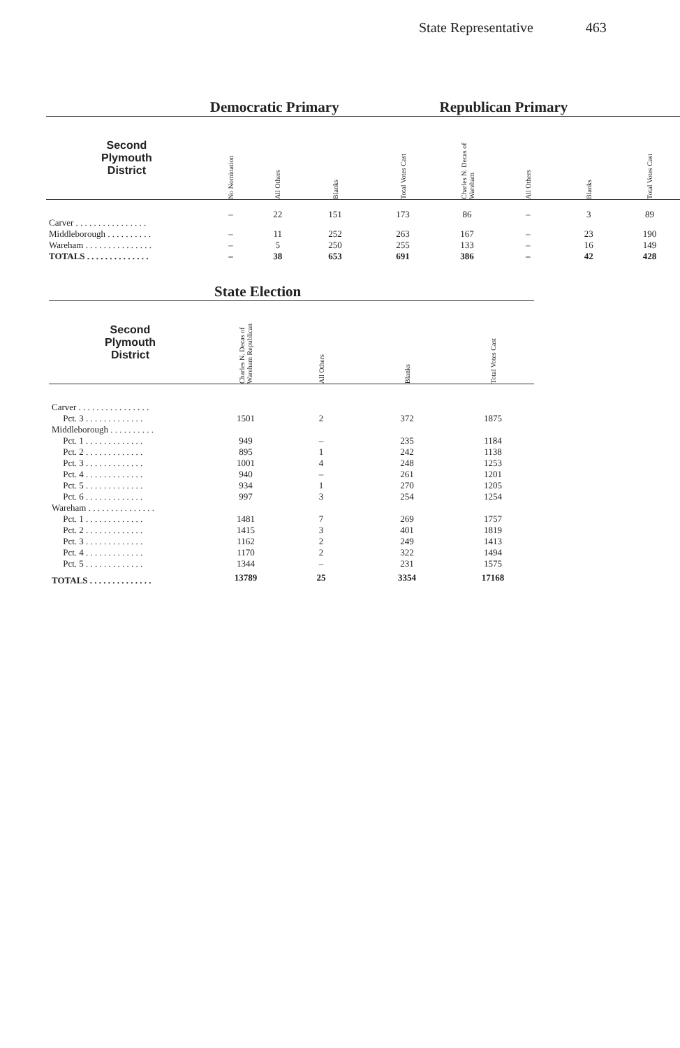State Representative 463
| | Democratic Primary | | | | Republican Primary | | | |
| --- | --- | --- | --- | --- | --- | --- | --- | --- |
| Second Plymouth District | No Nomination | All Others | Blanks | Total Votes Cast | Charles N. Decas of Wareham | All Others | Blanks | Total Votes Cast |
| Carver . . . . . . . . . . . . . . . . | – | 22 | 151 | 173 | 86 | – | 3 | 89 |
| Middleborough . . . . . . . . . . | – | 11 | 252 | 263 | 167 | – | 23 | 190 |
| Wareham . . . . . . . . . . . . . . . | – | 5 | 250 | 255 | 133 | – | 16 | 149 |
| TOTALS . . . . . . . . . . . . . . | – | 38 | 653 | 691 | 386 | – | 42 | 428 |
| | State Election | | | |
| --- | --- | --- | --- | --- |
| Second Plymouth District | Charles N. Decas of Wareham Republican | All Others | Blanks | Total Votes Cast |
| Carver . . . . . . . . . . . . . . . . | | | | |
| Pct. 3 . . . . . . . . . . . . . | 1501 | 2 | 372 | 1875 |
| Middleborough . . . . . . . . . . | | | | |
| Pct. 1 . . . . . . . . . . . . . | 949 | – | 235 | 1184 |
| Pct. 2 . . . . . . . . . . . . . | 895 | 1 | 242 | 1138 |
| Pct. 3 . . . . . . . . . . . . . | 1001 | 4 | 248 | 1253 |
| Pct. 4 . . . . . . . . . . . . . | 940 | – | 261 | 1201 |
| Pct. 5 . . . . . . . . . . . . . | 934 | 1 | 270 | 1205 |
| Pct. 6 . . . . . . . . . . . . . | 997 | 3 | 254 | 1254 |
| Wareham . . . . . . . . . . . . . . . | | | | |
| Pct. 1 . . . . . . . . . . . . . | 1481 | 7 | 269 | 1757 |
| Pct. 2 . . . . . . . . . . . . . | 1415 | 3 | 401 | 1819 |
| Pct. 3 . . . . . . . . . . . . . | 1162 | 2 | 249 | 1413 |
| Pct. 4 . . . . . . . . . . . . . | 1170 | 2 | 322 | 1494 |
| Pct. 5 . . . . . . . . . . . . . | 1344 | – | 231 | 1575 |
| TOTALS . . . . . . . . . . . . . . | 13789 | 25 | 3354 | 17168 |